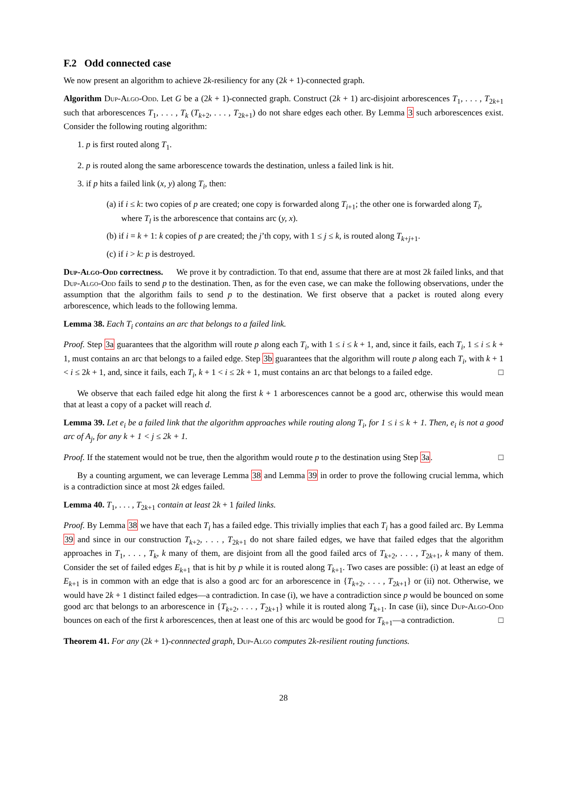F.2 Odd connected case
We now present an algorithm to achieve 2k-resiliency for any (2k + 1)-connected graph.
Algorithm Dup-Algo-Odd. Let G be a (2k + 1)-connected graph. Construct (2k + 1) arc-disjoint arborescences T<sub>1</sub>, . . . , T<sub>2k+1</sub> such that arborescences T<sub>1</sub>, . . . , T<sub>k</sub> (T<sub>k+2</sub>, . . . , T<sub>2k+1</sub>) do not share edges each other. By Lemma 3 such arborescences exist. Consider the following routing algorithm:
1. p is first routed along T<sub>1</sub>.
2. p is routed along the same arborescence towards the destination, unless a failed link is hit.
3. if p hits a failed link (x, y) along T<sub>i</sub>, then:
(a) if i ≤ k: two copies of p are created; one copy is forwarded along T<sub>i+1</sub>; the other one is forwarded along T<sub>l</sub>, where T<sub>l</sub> is the arborescence that contains arc (y, x).
(b) if i = k + 1: k copies of p are created; the j’th copy, with 1 ≤ j ≤ k, is routed along T<sub>k+j+1</sub>.
(c) if i > k: p is destroyed.
Dup-Algo-Odd correctness. We prove it by contradiction. To that end, assume that there are at most 2k failed links, and that Dup-Algo-Odd fails to send p to the destination. Then, as for the even case, we can make the following observations, under the assumption that the algorithm fails to send p to the destination. We first observe that a packet is routed along every arborescence, which leads to the following lemma.
Lemma 38. Each T<sub>i</sub> contains an arc that belongs to a failed link.
Proof. Step 3a guarantees that the algorithm will route p along each T<sub>i</sub>, with 1 ≤ i ≤ k + 1, and, since it fails, each T<sub>i</sub>, 1 ≤ i ≤ k + 1, must contains an arc that belongs to a failed edge. Step 3b guarantees that the algorithm will route p along each T<sub>i</sub>, with k + 1 < i ≤ 2k + 1, and, since it fails, each T<sub>i</sub>, k + 1 < i ≤ 2k + 1, must contains an arc that belongs to a failed edge. □
We observe that each failed edge hit along the first k + 1 arborescences cannot be a good arc, otherwise this would mean that at least a copy of a packet will reach d.
Lemma 39. Let e<sub>i</sub> be a failed link that the algorithm approaches while routing along T<sub>i</sub>, for 1 ≤ i ≤ k + 1. Then, e<sub>i</sub> is not a good arc of A<sub>j</sub>, for any k + 1 < j ≤ 2k + 1.
Proof. If the statement would not be true, then the algorithm would route p to the destination using Step 3a. □
By a counting argument, we can leverage Lemma 38 and Lemma 39 in order to prove the following crucial lemma, which is a contradiction since at most 2k edges failed.
Lemma 40. T<sub>1</sub>, . . . , T<sub>2k+1</sub> contain at least 2k + 1 failed links.
Proof. By Lemma 38 we have that each T<sub>i</sub> has a failed edge. This trivially implies that each T<sub>i</sub> has a good failed arc. By Lemma 39 and since in our construction T<sub>k+2</sub>, . . . , T<sub>2k+1</sub> do not share failed edges, we have that failed edges that the algorithm approaches in T<sub>1</sub>, . . . , T<sub>k</sub>, k many of them, are disjoint from all the good failed arcs of T<sub>k+2</sub>, . . . , T<sub>2k+1</sub>, k many of them. Consider the set of failed edges E<sub>k+1</sub> that is hit by p while it is routed along T<sub>k+1</sub>. Two cases are possible: (i) at least an edge of E<sub>k+1</sub> is in common with an edge that is also a good arc for an arborescence in {T<sub>k+2</sub>, . . . , T<sub>2k+1</sub>} or (ii) not. Otherwise, we would have 2k + 1 distinct failed edges—a contradiction. In case (i), we have a contradiction since p would be bounced on some good arc that belongs to an arborescence in {T<sub>k+2</sub>, . . . , T<sub>2k+1</sub>} while it is routed along T<sub>k+1</sub>. In case (ii), since Dup-Algo-Odd bounces on each of the first k arborescences, then at least one of this arc would be good for T<sub>k+1</sub>—a contradiction. □
Theorem 41. For any (2k + 1)-connnected graph, Dup-Algo computes 2k-resilient routing functions.
28